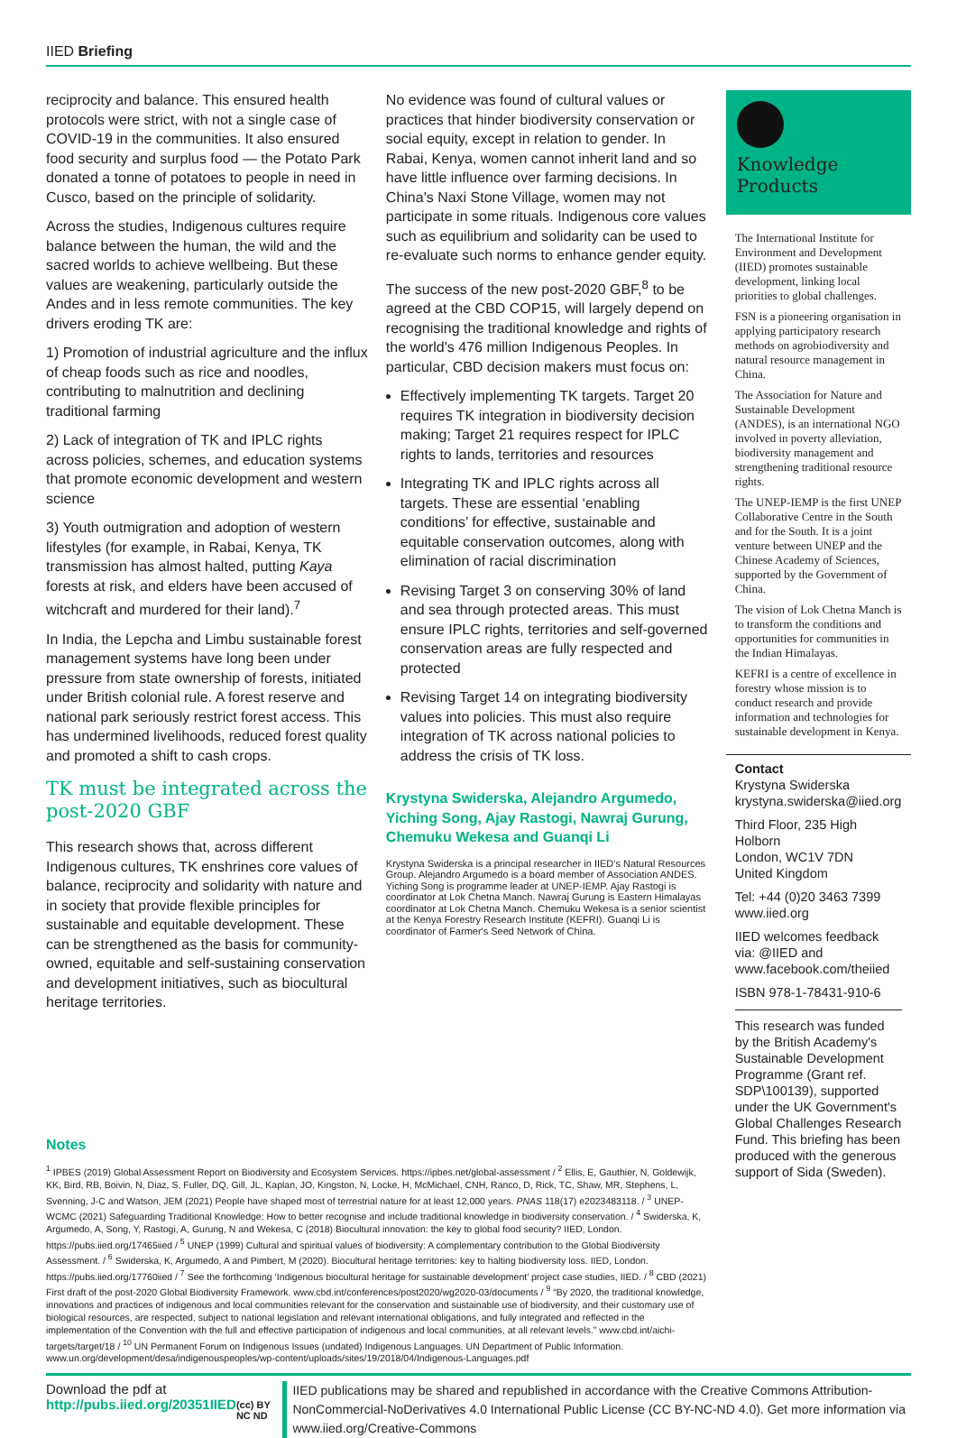IIED Briefing
reciprocity and balance. This ensured health protocols were strict, with not a single case of COVID-19 in the communities. It also ensured food security and surplus food — the Potato Park donated a tonne of potatoes to people in need in Cusco, based on the principle of solidarity.
Across the studies, Indigenous cultures require balance between the human, the wild and the sacred worlds to achieve wellbeing. But these values are weakening, particularly outside the Andes and in less remote communities. The key drivers eroding TK are:
1) Promotion of industrial agriculture and the influx of cheap foods such as rice and noodles, contributing to malnutrition and declining traditional farming
2) Lack of integration of TK and IPLC rights across policies, schemes, and education systems that promote economic development and western science
3) Youth outmigration and adoption of western lifestyles (for example, in Rabai, Kenya, TK transmission has almost halted, putting Kaya forests at risk, and elders have been accused of witchcraft and murdered for their land).<sup>7</sup>
In India, the Lepcha and Limbu sustainable forest management systems have long been under pressure from state ownership of forests, initiated under British colonial rule. A forest reserve and national park seriously restrict forest access. This has undermined livelihoods, reduced forest quality and promoted a shift to cash crops.
TK must be integrated across the post-2020 GBF
This research shows that, across different Indigenous cultures, TK enshrines core values of balance, reciprocity and solidarity with nature and in society that provide flexible principles for sustainable and equitable development. These can be strengthened as the basis for community-owned, equitable and self-sustaining conservation and development initiatives, such as biocultural heritage territories.
No evidence was found of cultural values or practices that hinder biodiversity conservation or social equity, except in relation to gender. In Rabai, Kenya, women cannot inherit land and so have little influence over farming decisions. In China's Naxi Stone Village, women may not participate in some rituals. Indigenous core values such as equilibrium and solidarity can be used to re-evaluate such norms to enhance gender equity.
The success of the new post-2020 GBF,<sup>8</sup> to be agreed at the CBD COP15, will largely depend on recognising the traditional knowledge and rights of the world's 476 million Indigenous Peoples. In particular, CBD decision makers must focus on:
Effectively implementing TK targets. Target 20 requires TK integration in biodiversity decision making; Target 21 requires respect for IPLC rights to lands, territories and resources
Integrating TK and IPLC rights across all targets. These are essential ‘enabling conditions’ for effective, sustainable and equitable conservation outcomes, along with elimination of racial discrimination
Revising Target 3 on conserving 30% of land and sea through protected areas. This must ensure IPLC rights, territories and self-governed conservation areas are fully respected and protected
Revising Target 14 on integrating biodiversity values into policies. This must also require integration of TK across national policies to address the crisis of TK loss.
Krystyna Swiderska, Alejandro Argumedo, Yiching Song, Ajay Rastogi, Nawraj Gurung, Chemuku Wekesa and Guanqi Li
Krystyna Swiderska is a principal researcher in IIED's Natural Resources Group. Alejandro Argumedo is a board member of Association ANDES. Yiching Song is programme leader at UNEP-IEMP. Ajay Rastogi is coordinator at Lok Chetna Manch. Nawraj Gurung is Eastern Himalayas coordinator at Lok Chetna Manch. Chemuku Wekesa is a senior scientist at the Kenya Forestry Research Institute (KEFRI). Guanqi Li is coordinator of Farmer's Seed Network of China.
Knowledge
Products
The International Institute for Environment and Development (IIED) promotes sustainable development, linking local priorities to global challenges.
FSN is a pioneering organisation in applying participatory research methods on agrobiodiversity and natural resource management in China.
The Association for Nature and Sustainable Development (ANDES), is an international NGO involved in poverty alleviation, biodiversity management and strengthening traditional resource rights.
The UNEP-IEMP is the first UNEP Collaborative Centre in the South and for the South. It is a joint venture between UNEP and the Chinese Academy of Sciences, supported by the Government of China.
The vision of Lok Chetna Manch is to transform the conditions and opportunities for communities in the Indian Himalayas.
KEFRI is a centre of excellence in forestry whose mission is to conduct research and provide information and technologies for sustainable development in Kenya.
Contact
Krystyna Swiderska
krystyna.swiderska@iied.org
Third Floor, 235 High Holborn
London, WC1V 7DN
United Kingdom
Tel: +44 (0)20 3463 7399
www.iied.org
IIED welcomes feedback via: @IIED and www.facebook.com/theiied
ISBN 978-1-78431-910-6
This research was funded by the British Academy's Sustainable Development Programme (Grant ref. SDP\100139), supported under the UK Government's Global Challenges Research Fund. This briefing has been produced with the generous support of Sida (Sweden).
Notes
<sup>1</sup> IPBES (2019) Global Assessment Report on Biodiversity and Ecosystem Services. https://ipbes.net/global-assessment / <sup>2</sup> Ellis, E, Gauthier, N, Goldewijk, KK, Bird, RB, Boivin, N, Diaz, S, Fuller, DQ, Gill, JL, Kaplan, JO, Kingston, N, Locke, H, McMichael, CNH, Ranco, D, Rick, TC, Shaw, MR, Stephens, L, Svenning, J-C and Watson, JEM (2021) People have shaped most of terrestrial nature for at least 12,000 years. PNAS 118(17) e2023483118. / <sup>3</sup> UNEP-WCMC (2021) Safeguarding Traditional Knowledge: How to better recognise and include traditional knowledge in biodiversity conservation. / <sup>4</sup> Swiderska, K, Argumedo, A, Song, Y, Rastogi, A, Gurung, N and Wekesa, C (2018) Biocultural innovation: the key to global food security? IIED, London. https://pubs.iied.org/17465iied / <sup>5</sup> UNEP (1999) Cultural and spiritual values of biodiversity: A complementary contribution to the Global Biodiversity Assessment. / <sup>6</sup> Swiderska, K, Argumedo, A and Pimbert, M (2020). Biocultural heritage territories: key to halting biodiversity loss. IIED, London. https://pubs.iied.org/17760iied / <sup>7</sup> See the forthcoming ‘Indigenous biocultural heritage for sustainable development’ project case studies, IIED. / <sup>8</sup> CBD (2021) First draft of the post-2020 Global Biodiversity Framework. www.cbd.int/conferences/post2020/wg2020-03/documents / <sup>9</sup> “By 2020, the traditional knowledge, innovations and practices of indigenous and local communities relevant for the conservation and sustainable use of biodiversity, and their customary use of biological resources, are respected, subject to national legislation and relevant international obligations, and fully integrated and reflected in the implementation of the Convention with the full and effective participation of indigenous and local communities, at all relevant levels.” www.cbd.int/aichi-targets/target/18 / <sup>10</sup> UN Permanent Forum on Indigenous Issues (undated) Indigenous Languages. UN Department of Public Information. www.un.org/development/desa/indigenouspeoples/wp-content/uploads/sites/19/2018/04/Indigenous-Languages.pdf
Download the pdf at http://pubs.iied.org/20351IIED
(cc) BY NC ND
IIED publications may be shared and republished in accordance with the Creative Commons Attribution-NonCommercial-NoDerivatives 4.0 International Public License (CC BY-NC-ND 4.0). Get more information via www.iied.org/Creative-Commons